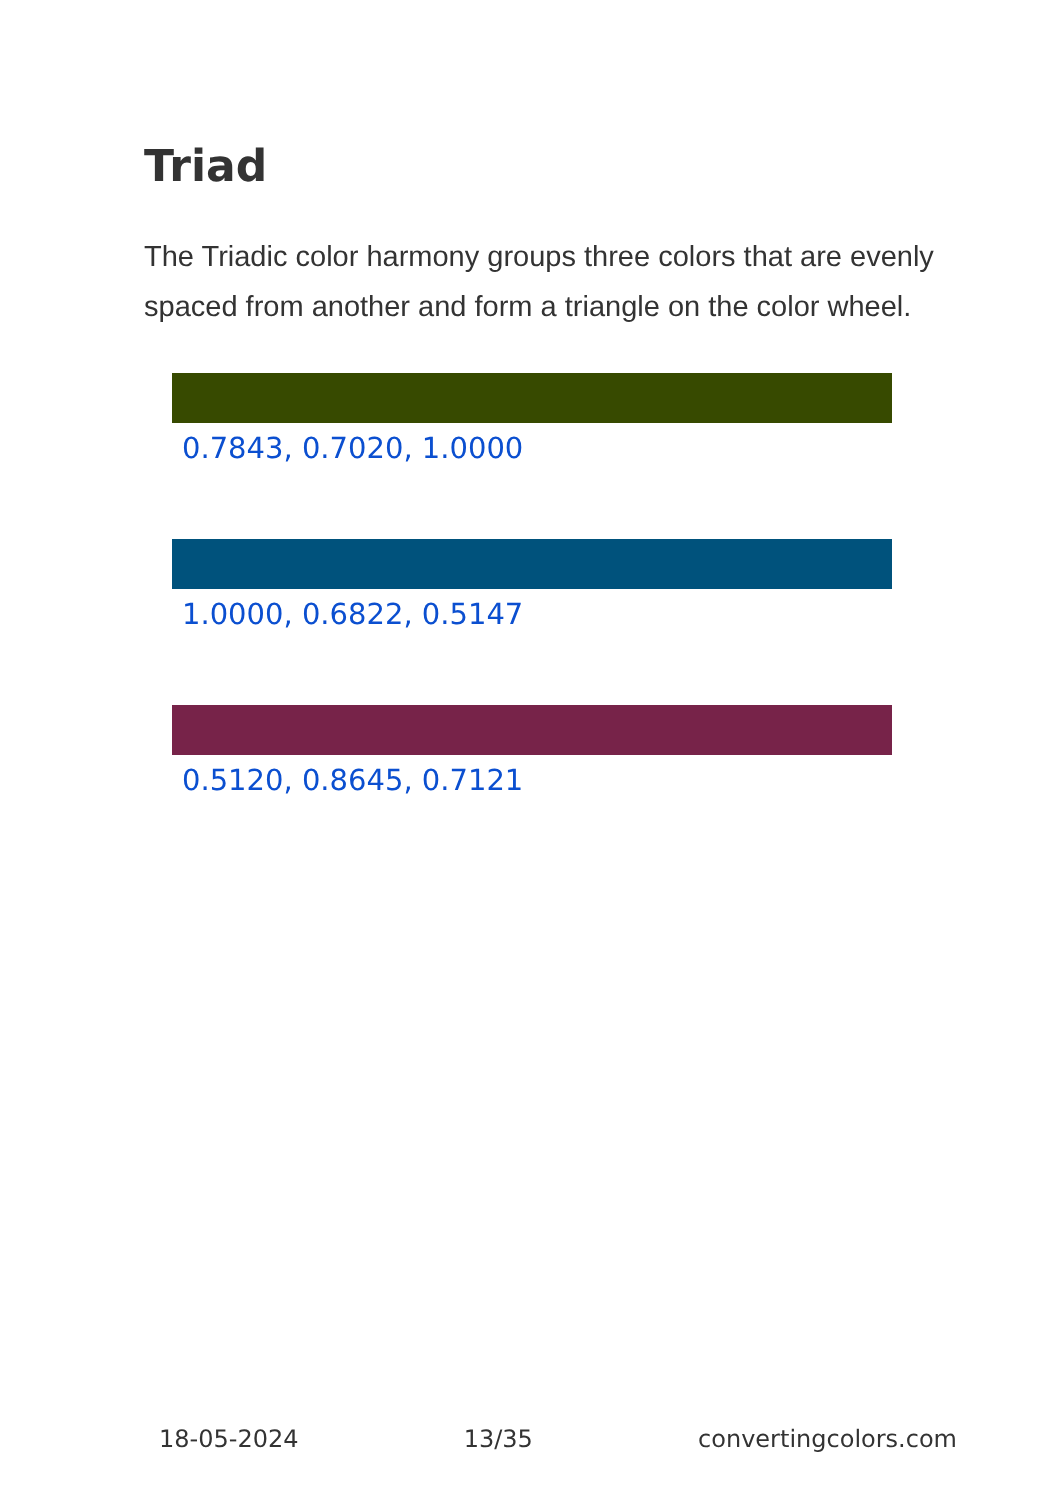Triad
The Triadic color harmony groups three colors that are evenly spaced from another and form a triangle on the color wheel.
0.7843, 0.7020, 1.0000
1.0000, 0.6822, 0.5147
0.5120, 0.8645, 0.7121
18-05-2024 13/35 convertingcolors.com